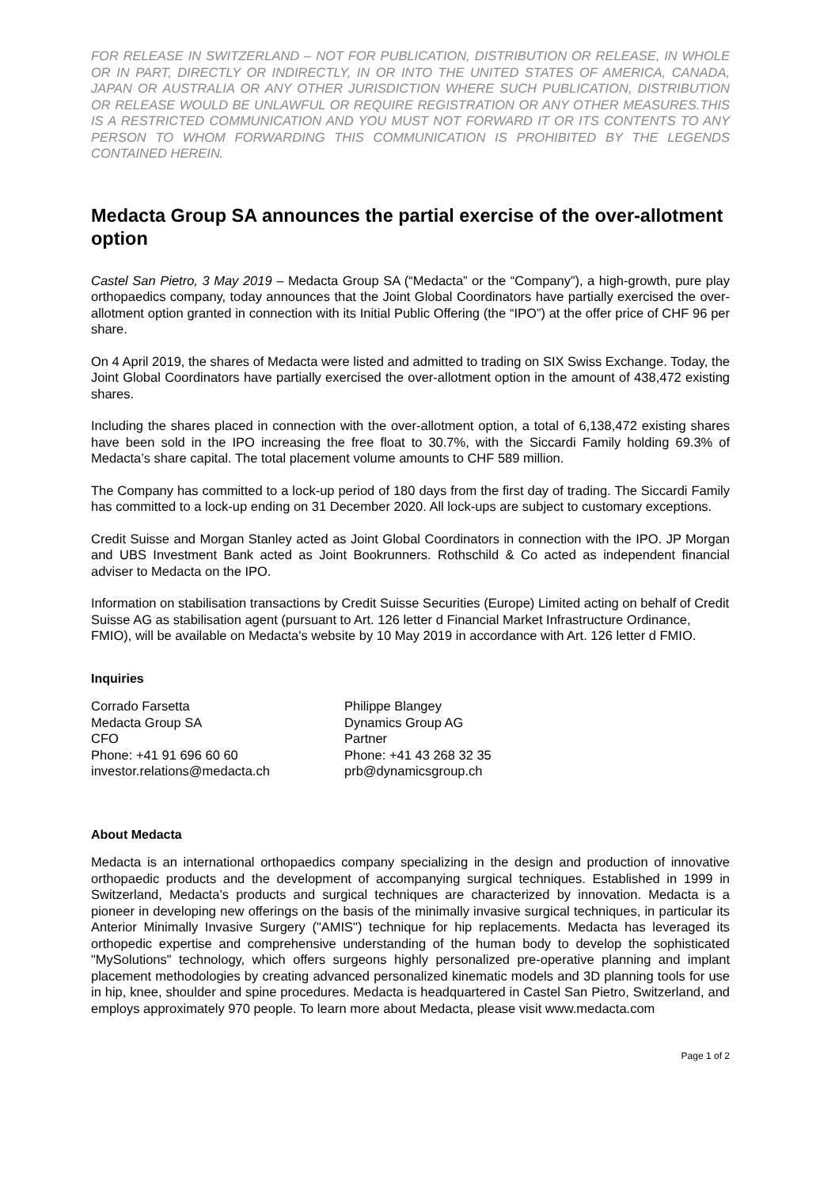FOR RELEASE IN SWITZERLAND – NOT FOR PUBLICATION, DISTRIBUTION OR RELEASE, IN WHOLE OR IN PART, DIRECTLY OR INDIRECTLY, IN OR INTO THE UNITED STATES OF AMERICA, CANADA, JAPAN OR AUSTRALIA OR ANY OTHER JURISDICTION WHERE SUCH PUBLICATION, DISTRIBUTION OR RELEASE WOULD BE UNLAWFUL OR REQUIRE REGISTRATION OR ANY OTHER MEASURES.THIS IS A RESTRICTED COMMUNICATION AND YOU MUST NOT FORWARD IT OR ITS CONTENTS TO ANY PERSON TO WHOM FORWARDING THIS COMMUNICATION IS PROHIBITED BY THE LEGENDS CONTAINED HEREIN.
Medacta Group SA announces the partial exercise of the over-allotment option
Castel San Pietro, 3 May 2019 – Medacta Group SA (“Medacta” or the “Company”), a high-growth, pure play orthopaedics company, today announces that the Joint Global Coordinators have partially exercised the over-allotment option granted in connection with its Initial Public Offering (the “IPO”) at the offer price of CHF 96 per share.
On 4 April 2019, the shares of Medacta were listed and admitted to trading on SIX Swiss Exchange. Today, the Joint Global Coordinators have partially exercised the over-allotment option in the amount of 438,472 existing shares.
Including the shares placed in connection with the over-allotment option, a total of 6,138,472 existing shares have been sold in the IPO increasing the free float to 30.7%, with the Siccardi Family holding 69.3% of Medacta’s share capital. The total placement volume amounts to CHF 589 million.
The Company has committed to a lock-up period of 180 days from the first day of trading. The Siccardi Family has committed to a lock-up ending on 31 December 2020. All lock-ups are subject to customary exceptions.
Credit Suisse and Morgan Stanley acted as Joint Global Coordinators in connection with the IPO. JP Morgan and UBS Investment Bank acted as Joint Bookrunners. Rothschild & Co acted as independent financial adviser to Medacta on the IPO.
Information on stabilisation transactions by Credit Suisse Securities (Europe) Limited acting on behalf of Credit Suisse AG as stabilisation agent (pursuant to Art. 126 letter d Financial Market Infrastructure Ordinance, FMIO), will be available on Medacta's website by 10 May 2019 in accordance with Art. 126 letter d FMIO.
Inquiries
Corrado Farsetta
Medacta Group SA
CFO
Phone: +41 91 696 60 60
investor.relations@medacta.ch
Philippe Blangey
Dynamics Group AG
Partner
Phone: +41 43 268 32 35
prb@dynamicsgroup.ch
About Medacta
Medacta is an international orthopaedics company specializing in the design and production of innovative orthopaedic products and the development of accompanying surgical techniques. Established in 1999 in Switzerland, Medacta’s products and surgical techniques are characterized by innovation. Medacta is a pioneer in developing new offerings on the basis of the minimally invasive surgical techniques, in particular its Anterior Minimally Invasive Surgery ("AMIS") technique for hip replacements. Medacta has leveraged its orthopedic expertise and comprehensive understanding of the human body to develop the sophisticated "MySolutions" technology, which offers surgeons highly personalized pre-operative planning and implant placement methodologies by creating advanced personalized kinematic models and 3D planning tools for use in hip, knee, shoulder and spine procedures. Medacta is headquartered in Castel San Pietro, Switzerland, and employs approximately 970 people. To learn more about Medacta, please visit www.medacta.com
Page 1 of 2